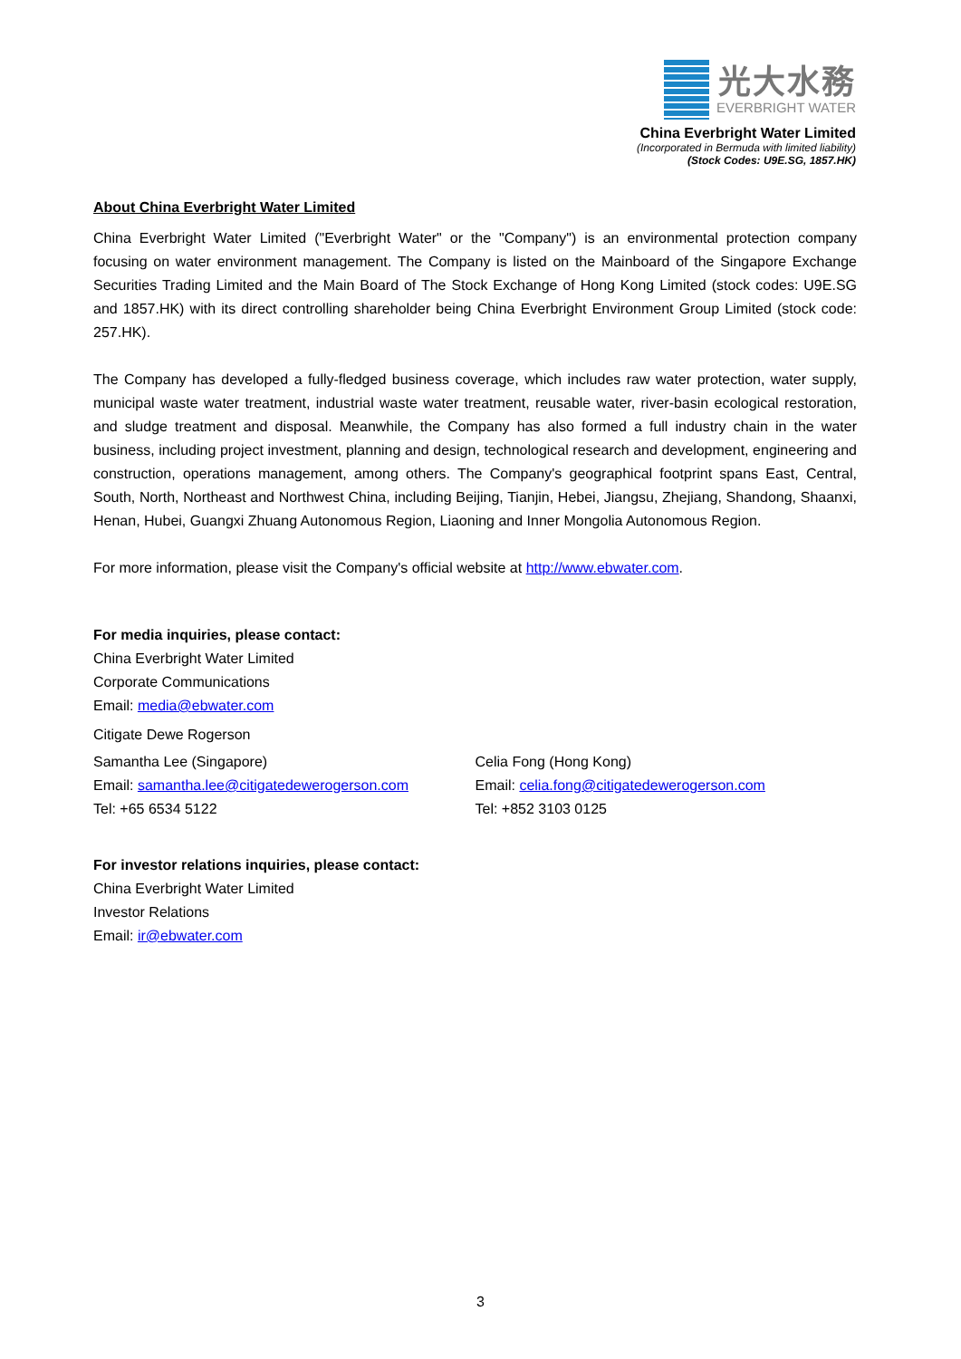光大水務
EVERBRIGHT WATER
China Everbright Water Limited
(Incorporated in Bermuda with limited liability)
(Stock Codes: U9E.SG, 1857.HK)
About China Everbright Water Limited
China Everbright Water Limited ("Everbright Water" or the "Company") is an environmental protection company focusing on water environment management. The Company is listed on the Mainboard of the Singapore Exchange Securities Trading Limited and the Main Board of The Stock Exchange of Hong Kong Limited (stock codes: U9E.SG and 1857.HK) with its direct controlling shareholder being China Everbright Environment Group Limited (stock code: 257.HK).
The Company has developed a fully-fledged business coverage, which includes raw water protection, water supply, municipal waste water treatment, industrial waste water treatment, reusable water, river-basin ecological restoration, and sludge treatment and disposal. Meanwhile, the Company has also formed a full industry chain in the water business, including project investment, planning and design, technological research and development, engineering and construction, operations management, among others. The Company's geographical footprint spans East, Central, South, North, Northeast and Northwest China, including Beijing, Tianjin, Hebei, Jiangsu, Zhejiang, Shandong, Shaanxi, Henan, Hubei, Guangxi Zhuang Autonomous Region, Liaoning and Inner Mongolia Autonomous Region.
For more information, please visit the Company's official website at http://www.ebwater.com.
For media inquiries, please contact:
China Everbright Water Limited
Corporate Communications
Email: media@ebwater.com
Citigate Dewe Rogerson
Samantha Lee (Singapore)
Email: samantha.lee@citigatedewerogerson.com
Tel: +65 6534 5122
Celia Fong (Hong Kong)
Email: celia.fong@citigatedewerogerson.com
Tel: +852 3103 0125
For investor relations inquiries, please contact:
China Everbright Water Limited
Investor Relations
Email: ir@ebwater.com
3